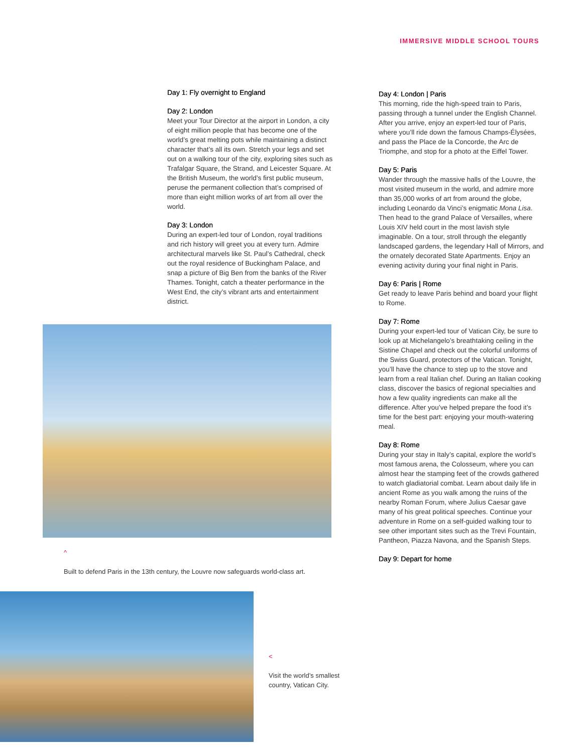IMMERSIVE MIDDLE SCHOOL TOURS
Day 1: Fly overnight to England
Day 2: London
Meet your Tour Director at the airport in London, a city of eight million people that has become one of the world’s great melting pots while maintaining a distinct character that’s all its own. Stretch your legs and set out on a walking tour of the city, exploring sites such as Trafalgar Square, the Strand, and Leicester Square. At the British Museum, the world’s first public museum, peruse the permanent collection that’s comprised of more than eight million works of art from all over the world.
Day 3: London
During an expert-led tour of London, royal traditions and rich history will greet you at every turn. Admire architectural marvels like St. Paul’s Cathedral, check out the royal residence of Buckingham Palace, and snap a picture of Big Ben from the banks of the River Thames. Tonight, catch a theater performance in the West End, the city’s vibrant arts and entertainment district.
^
Built to defend Paris in the 13th century, the Louvre now safeguards world-class art.
<
Visit the world’s smallest country, Vatican City.
Day 4: London | Paris
This morning, ride the high-speed train to Paris, passing through a tunnel under the English Channel. After you arrive, enjoy an expert-led tour of Paris, where you’ll ride down the famous Champs-Élysées, and pass the Place de la Concorde, the Arc de Triomphe, and stop for a photo at the Eiffel Tower.
Day 5: Paris
Wander through the massive halls of the Louvre, the most visited museum in the world, and admire more than 35,000 works of art from around the globe, including Leonardo da Vinci’s enigmatic Mona Lisa. Then head to the grand Palace of Versailles, where Louis XIV held court in the most lavish style imaginable. On a tour, stroll through the elegantly landscaped gardens, the legendary Hall of Mirrors, and the ornately decorated State Apartments. Enjoy an evening activity during your final night in Paris.
Day 6: Paris | Rome
Get ready to leave Paris behind and board your flight to Rome.
Day 7: Rome
During your expert-led tour of Vatican City, be sure to look up at Michelangelo’s breathtaking ceiling in the Sistine Chapel and check out the colorful uniforms of the Swiss Guard, protectors of the Vatican. Tonight, you’ll have the chance to step up to the stove and learn from a real Italian chef. During an Italian cooking class, discover the basics of regional specialties and how a few quality ingredients can make all the difference. After you’ve helped prepare the food it’s time for the best part: enjoying your mouth-watering meal.
Day 8: Rome
During your stay in Italy’s capital, explore the world’s most famous arena, the Colosseum, where you can almost hear the stamping feet of the crowds gathered to watch gladiatorial combat. Learn about daily life in ancient Rome as you walk among the ruins of the nearby Roman Forum, where Julius Caesar gave many of his great political speeches. Continue your adventure in Rome on a self-guided walking tour to see other important sites such as the Trevi Fountain, Pantheon, Piazza Navona, and the Spanish Steps.
Day 9: Depart for home